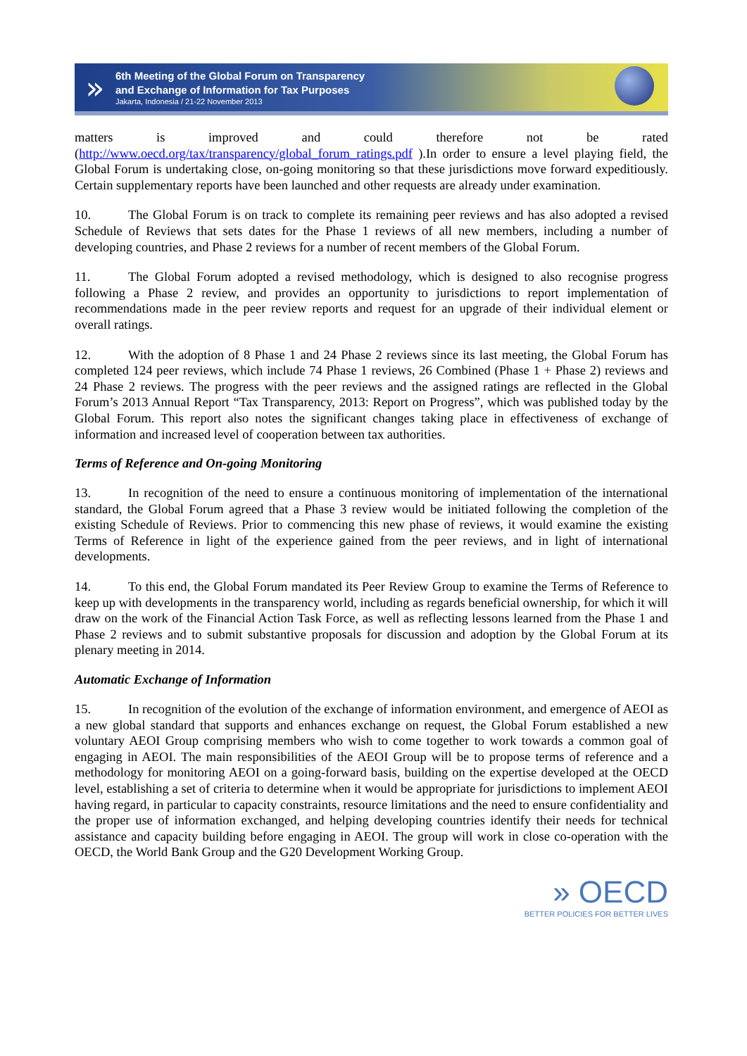»
6th Meeting of the Global Forum on Transparency
and Exchange of Information for Tax Purposes
Jakarta, Indonesia / 21-22 November 2013
matters is improved and could therefore not be rated (http://www.oecd.org/tax/transparency/global_forum_ratings.pdf ).In order to ensure a level playing field, the Global Forum is undertaking close, on-going monitoring so that these jurisdictions move forward expeditiously. Certain supplementary reports have been launched and other requests are already under examination.
10. The Global Forum is on track to complete its remaining peer reviews and has also adopted a revised Schedule of Reviews that sets dates for the Phase 1 reviews of all new members, including a number of developing countries, and Phase 2 reviews for a number of recent members of the Global Forum.
11. The Global Forum adopted a revised methodology, which is designed to also recognise progress following a Phase 2 review, and provides an opportunity to jurisdictions to report implementation of recommendations made in the peer review reports and request for an upgrade of their individual element or overall ratings.
12. With the adoption of 8 Phase 1 and 24 Phase 2 reviews since its last meeting, the Global Forum has completed 124 peer reviews, which include 74 Phase 1 reviews, 26 Combined (Phase 1 + Phase 2) reviews and 24 Phase 2 reviews. The progress with the peer reviews and the assigned ratings are reflected in the Global Forum’s 2013 Annual Report “Tax Transparency, 2013: Report on Progress”, which was published today by the Global Forum. This report also notes the significant changes taking place in effectiveness of exchange of information and increased level of cooperation between tax authorities.
Terms of Reference and On-going Monitoring
13. In recognition of the need to ensure a continuous monitoring of implementation of the international standard, the Global Forum agreed that a Phase 3 review would be initiated following the completion of the existing Schedule of Reviews. Prior to commencing this new phase of reviews, it would examine the existing Terms of Reference in light of the experience gained from the peer reviews, and in light of international developments.
14. To this end, the Global Forum mandated its Peer Review Group to examine the Terms of Reference to keep up with developments in the transparency world, including as regards beneficial ownership, for which it will draw on the work of the Financial Action Task Force, as well as reflecting lessons learned from the Phase 1 and Phase 2 reviews and to submit substantive proposals for discussion and adoption by the Global Forum at its plenary meeting in 2014.
Automatic Exchange of Information
15. In recognition of the evolution of the exchange of information environment, and emergence of AEOI as a new global standard that supports and enhances exchange on request, the Global Forum established a new voluntary AEOI Group comprising members who wish to come together to work towards a common goal of engaging in AEOI. The main responsibilities of the AEOI Group will be to propose terms of reference and a methodology for monitoring AEOI on a going-forward basis, building on the expertise developed at the OECD level, establishing a set of criteria to determine when it would be appropriate for jurisdictions to implement AEOI having regard, in particular to capacity constraints, resource limitations and the need to ensure confidentiality and the proper use of information exchanged, and helping developing countries identify their needs for technical assistance and capacity building before engaging in AEOI. The group will work in close co-operation with the OECD, the World Bank Group and the G20 Development Working Group.
» OECD
BETTER POLICIES FOR BETTER LIVES